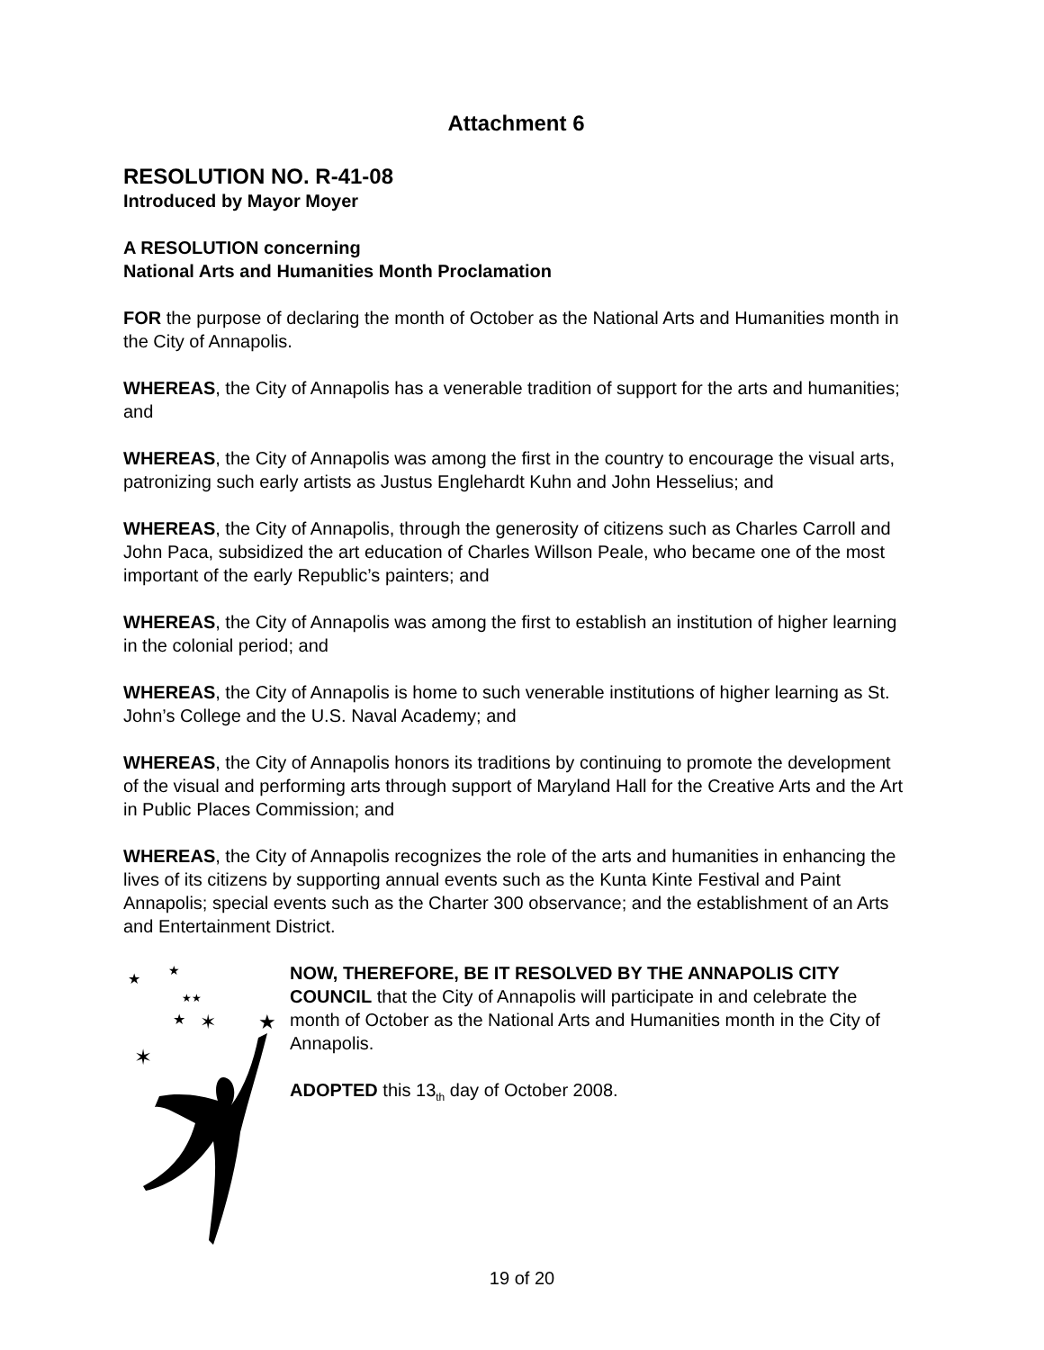Attachment 6
RESOLUTION NO. R-41-08
Introduced by Mayor Moyer
A RESOLUTION concerning
National Arts and Humanities Month Proclamation
FOR the purpose of declaring the month of October as the National Arts and Humanities month in the City of Annapolis.
WHEREAS, the City of Annapolis has a venerable tradition of support for the arts and humanities; and
WHEREAS, the City of Annapolis was among the first in the country to encourage the visual arts, patronizing such early artists as Justus Englehardt Kuhn and John Hesselius; and
WHEREAS, the City of Annapolis, through the generosity of citizens such as Charles Carroll and John Paca, subsidized the art education of Charles Willson Peale, who became one of the most important of the early Republic’s painters; and
WHEREAS, the City of Annapolis was among the first to establish an institution of higher learning in the colonial period; and
WHEREAS, the City of Annapolis is home to such venerable institutions of higher learning as St. John’s College and the U.S. Naval Academy; and
WHEREAS, the City of Annapolis honors its traditions by continuing to promote the development of the visual and performing arts through support of Maryland Hall for the Creative Arts and the Art in Public Places Commission; and
WHEREAS, the City of Annapolis recognizes the role of the arts and humanities in enhancing the lives of its citizens by supporting annual events such as the Kunta Kinte Festival and Paint Annapolis; special events such as the Charter 300 observance; and the establishment of an Arts and Entertainment District.
★
★
★★
★
✶
★
✶
NOW, THEREFORE, BE IT RESOLVED BY THE ANNAPOLIS CITY COUNCIL that the City of Annapolis will participate in and celebrate the month of October as the National Arts and Humanities month in the City of Annapolis.
ADOPTED this 13<sub>th</sub> day of October 2008.
19 of 20